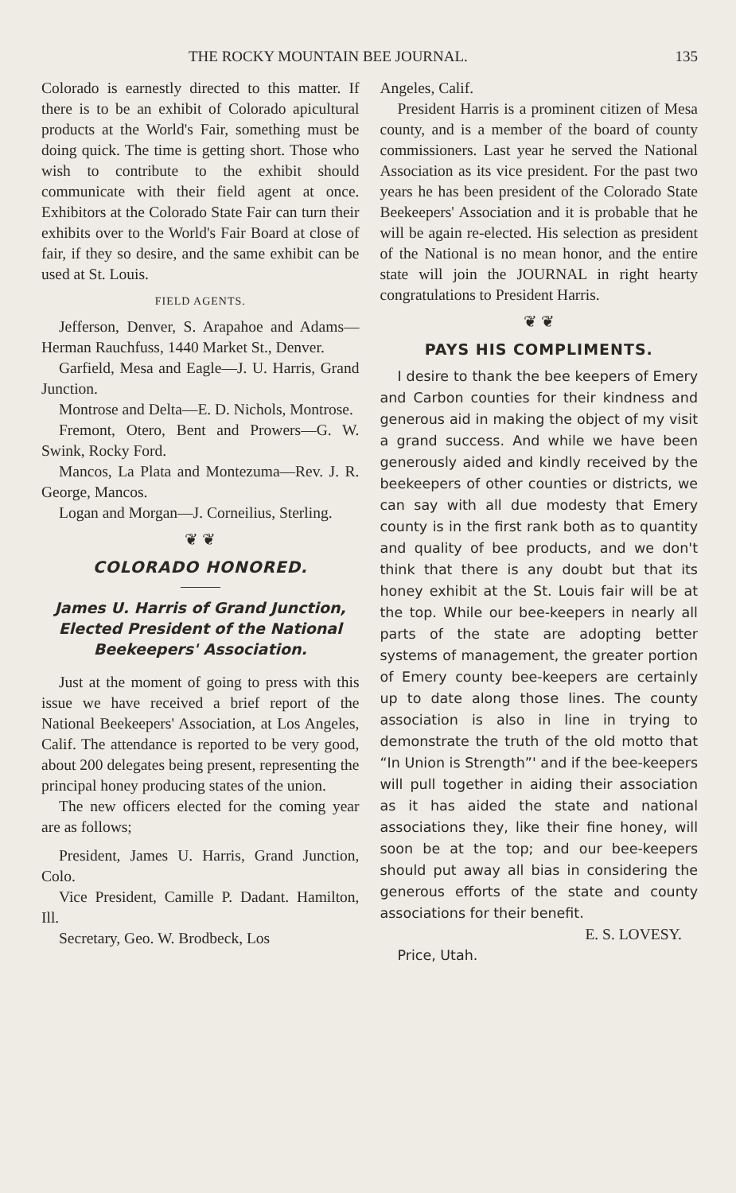THE ROCKY MOUNTAIN BEE JOURNAL. 135
Colorado is earnestly directed to this matter. If there is to be an exhibit of Colorado apicultural products at the World's Fair, something must be doing quick. The time is getting short. Those who wish to contribute to the exhibit should communicate with their field agent at once. Exhibitors at the Colorado State Fair can turn their exhibits over to the World's Fair Board at close of fair, if they so desire, and the same exhibit can be used at St. Louis.
FIELD AGENTS.
Jefferson, Denver, S. Arapahoe and Adams—Herman Rauchfuss, 1440 Market St., Denver.
Garfield, Mesa and Eagle—J. U. Harris, Grand Junction.
Montrose and Delta—E. D. Nichols, Montrose.
Fremont, Otero, Bent and Prowers—G. W. Swink, Rocky Ford.
Mancos, La Plata and Montezuma—Rev. J. R. George, Mancos.
Logan and Morgan—J. Corneilius, Sterling.
❦ ❦
COLORADO HONORED.
James U. Harris of Grand Junction, Elected President of the National Beekeepers' Association.
Just at the moment of going to press with this issue we have received a brief report of the National Beekeepers' Association, at Los Angeles, Calif. The attendance is reported to be very good, about 200 delegates being present, representing the principal honey producing states of the union.
The new officers elected for the coming year are as follows;
President, James U. Harris, Grand Junction, Colo.
Vice President, Camille P. Dadant. Hamilton, Ill.
Secretary, Geo. W. Brodbeck, Los
Angeles, Calif.
President Harris is a prominent citizen of Mesa county, and is a member of the board of county commissioners. Last year he served the National Association as its vice president. For the past two years he has been president of the Colorado State Beekeepers' Association and it is probable that he will be again re-elected. His selection as president of the National is no mean honor, and the entire state will join the JOURNAL in right hearty congratulations to President Harris.
❦ ❦
PAYS HIS COMPLIMENTS.
I desire to thank the bee keepers of Emery and Carbon counties for their kindness and generous aid in making the object of my visit a grand success. And while we have been generously aided and kindly received by the beekeepers of other counties or districts, we can say with all due modesty that Emery county is in the first rank both as to quantity and quality of bee products, and we don't think that there is any doubt but that its honey exhibit at the St. Louis fair will be at the top. While our bee-keepers in nearly all parts of the state are adopting better systems of management, the greater portion of Emery county bee-keepers are certainly up to date along those lines. The county association is also in line in trying to demonstrate the truth of the old motto that “In Union is Strength”' and if the bee-keepers will pull together in aiding their association as it has aided the state and national associations they, like their fine honey, will soon be at the top; and our bee-keepers should put away all bias in considering the generous efforts of the state and county associations for their benefit.
E. S. LOVESY.
Price, Utah.